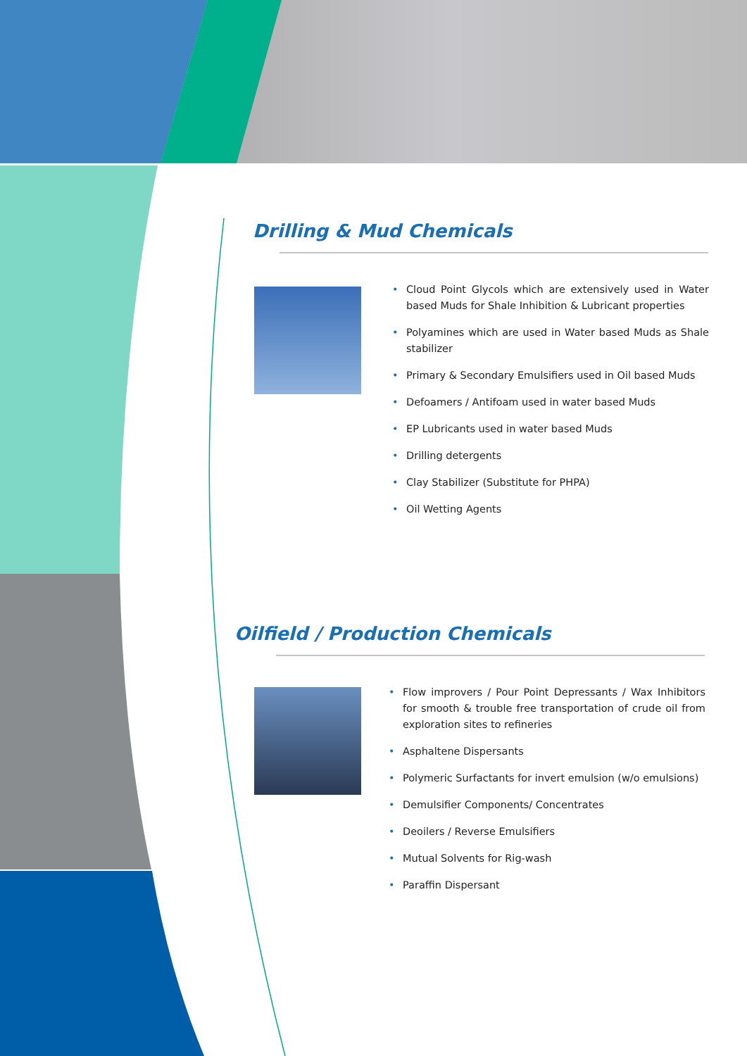Drilling & Mud Chemicals
• Cloud Point Glycols which are extensively used in Water based Muds for Shale Inhibition & Lubricant properties
• Polyamines which are used in Water based Muds as Shale stabilizer
• Primary & Secondary Emulsifiers used in Oil based Muds
• Defoamers / Antifoam used in water based Muds
• EP Lubricants used in water based Muds
• Drilling detergents
• Clay Stabilizer (Substitute for PHPA)
• Oil Wetting Agents
Oilfield / Production Chemicals
• Flow improvers / Pour Point Depressants / Wax Inhibitors for smooth & trouble free transportation of crude oil from exploration sites to refineries
• Asphaltene Dispersants
• Polymeric Surfactants for invert emulsion (w/o emulsions)
• Demulsifier Components/ Concentrates
• Deoilers / Reverse Emulsifiers
• Mutual Solvents for Rig-wash
• Paraffin Dispersant